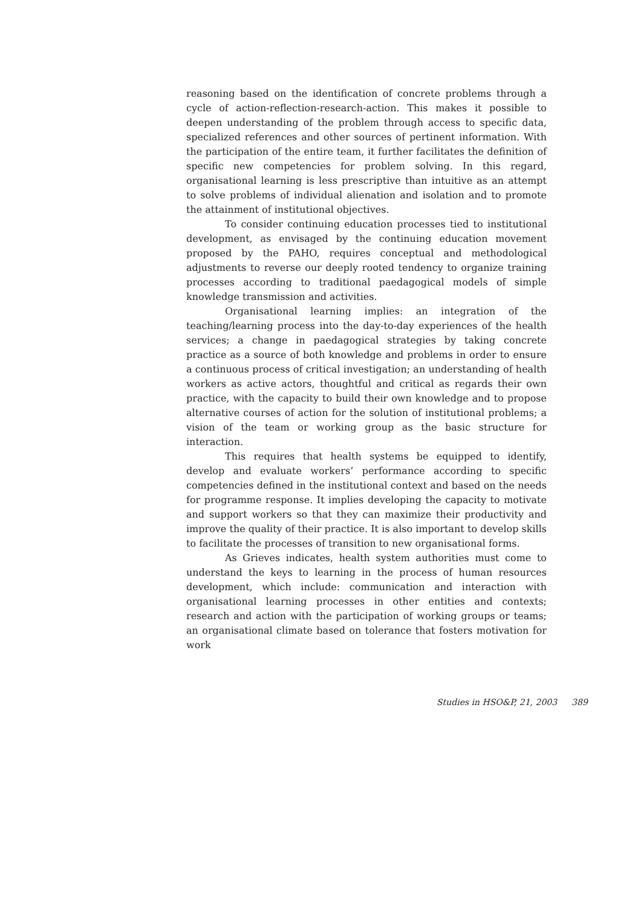reasoning based on the identification of concrete problems through a cycle of action-reflection-research-action. This makes it possible to deepen understanding of the problem through access to specific data, specialized references and other sources of pertinent information. With the participation of the entire team, it further facilitates the definition of specific new competencies for problem solving. In this regard, organisational learning is less prescriptive than intuitive as an attempt to solve problems of individual alienation and isolation and to promote the attainment of institutional objectives.
To consider continuing education processes tied to institutional development, as envisaged by the continuing education movement proposed by the PAHO, requires conceptual and methodological adjustments to reverse our deeply rooted tendency to organize training processes according to traditional paedagogical models of simple knowledge transmission and activities.
Organisational learning implies: an integration of the teaching/learning process into the day-to-day experiences of the health services; a change in paedagogical strategies by taking concrete practice as a source of both knowledge and problems in order to ensure a continuous process of critical investigation; an understanding of health workers as active actors, thoughtful and critical as regards their own practice, with the capacity to build their own knowledge and to propose alternative courses of action for the solution of institutional problems; a vision of the team or working group as the basic structure for interaction.
This requires that health systems be equipped to identify, develop and evaluate workers’ performance according to specific competencies defined in the institutional context and based on the needs for programme response. It implies developing the capacity to motivate and support workers so that they can maximize their productivity and improve the quality of their practice. It is also important to develop skills to facilitate the processes of transition to new organisational forms.
As Grieves indicates, health system authorities must come to understand the keys to learning in the process of human resources development, which include: communication and interaction with organisational learning processes in other entities and contexts; research and action with the participation of working groups or teams; an organisational climate based on tolerance that fosters motivation for work
Studies in HSO&P, 21, 2003 389